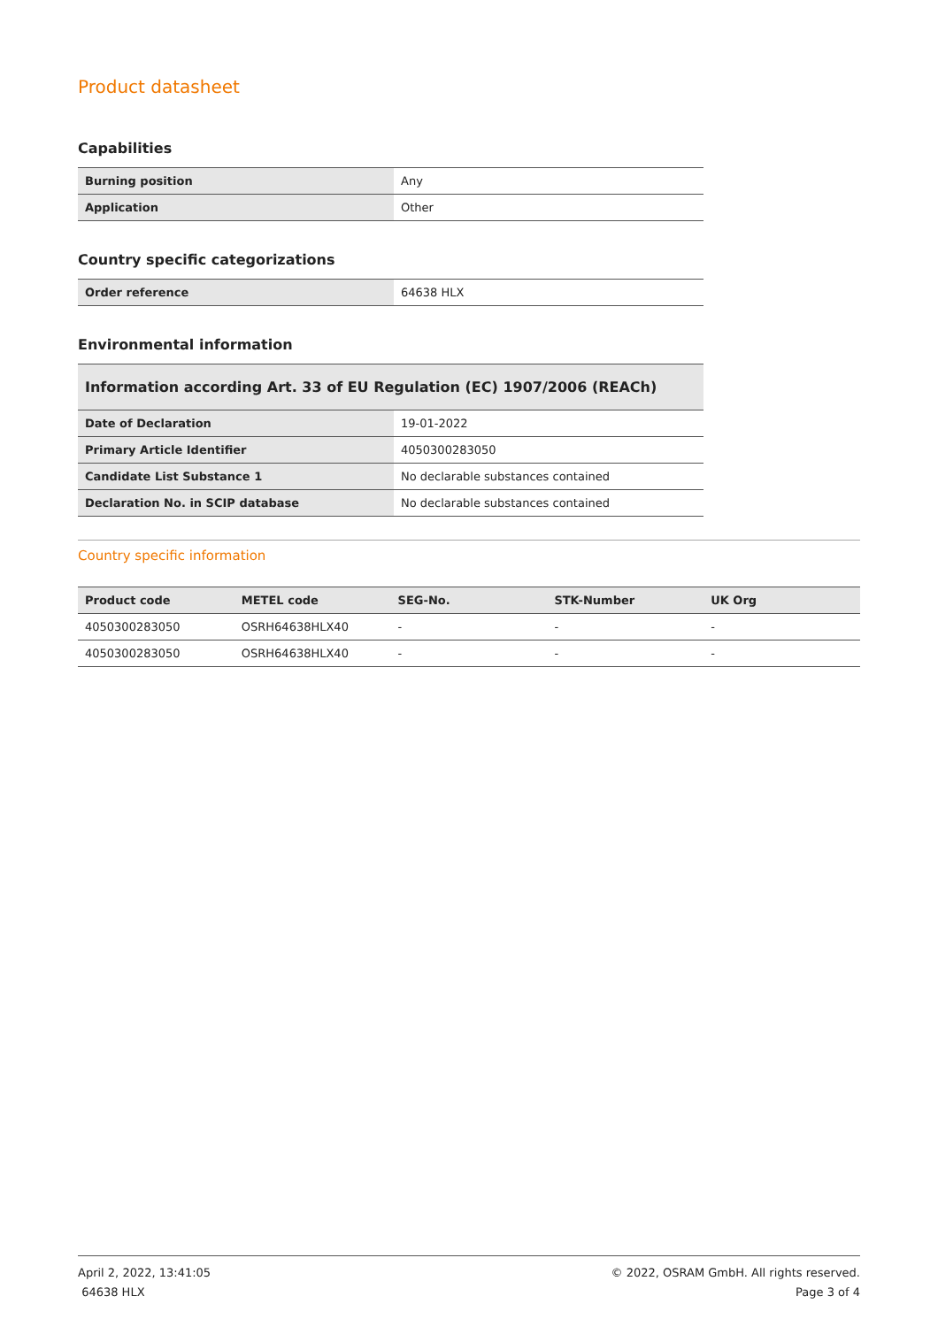Product datasheet
Capabilities
| Burning position | Any |
| Application | Other |
Country specific categorizations
| Order reference | 64638 HLX |
Environmental information
| Information according Art. 33 of EU Regulation (EC) 1907/2006 (REACh) | |
| Date of Declaration | 19-01-2022 |
| Primary Article Identifier | 4050300283050 |
| Candidate List Substance 1 | No declarable substances contained |
| Declaration No. in SCIP database | No declarable substances contained |
Country specific information
| Product code | METEL code | SEG-No. | STK-Number | UK Org |
| --- | --- | --- | --- | --- |
| 4050300283050 | OSRH64638HLX40 | - | - | - |
| 4050300283050 | OSRH64638HLX40 | - | - | - |
April 2, 2022, 13:41:05
64638 HLX
© 2022, OSRAM GmbH. All rights reserved.
Page 3 of 4